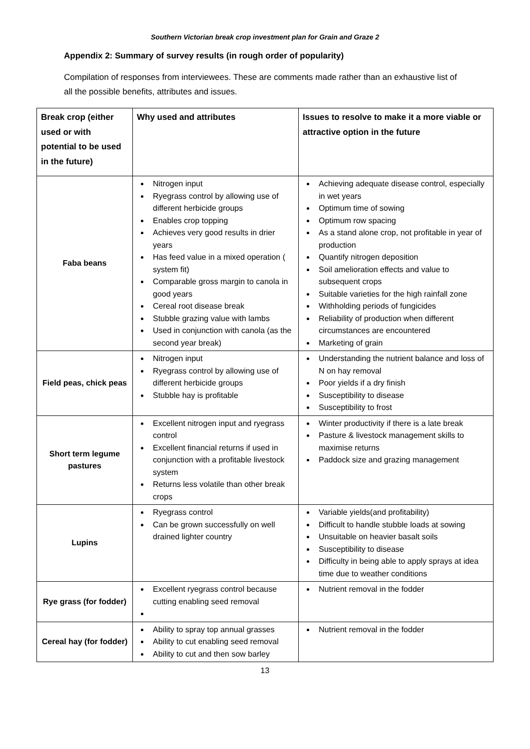Southern Victorian break crop investment plan for Grain and Graze 2
Appendix 2: Summary of survey results (in rough order of popularity)
Compilation of responses from interviewees. These are comments made rather than an exhaustive list of all the possible benefits, attributes and issues.
| Break crop (either used or with potential to be used in the future) | Why used and attributes | Issues to resolve to make it a more viable or attractive option in the future |
| --- | --- | --- |
| Faba beans | Nitrogen input Ryegrass control by allowing use of different herbicide groups Enables crop topping Achieves very good results in drier years Has feed value in a mixed operation ( system fit) Comparable gross margin to canola in good years Cereal root disease break Stubble grazing value with lambs Used in conjunction with canola (as the second year break) | Achieving adequate disease control, especially in wet years Optimum time of sowing Optimum row spacing As a stand alone crop, not profitable in year of production Quantify nitrogen deposition Soil amelioration effects and value to subsequent crops Suitable varieties for the high rainfall zone Withholding periods of fungicides Reliability of production when different circumstances are encountered Marketing of grain |
| Field peas, chick peas | Nitrogen input Ryegrass control by allowing use of different herbicide groups Stubble hay is profitable | Understanding the nutrient balance and loss of N on hay removal Poor yields if a dry finish Susceptibility to disease Susceptibility to frost |
| Short term legume pastures | Excellent nitrogen input and ryegrass control Excellent financial returns if used in conjunction with a profitable livestock system Returns less volatile than other break crops | Winter productivity if there is a late break Pasture & livestock management skills to maximise returns Paddock size and grazing management |
| Lupins | Ryegrass control Can be grown successfully on well drained lighter country | Variable yields(and profitability) Difficult to handle stubble loads at sowing Unsuitable on heavier basalt soils Susceptibility to disease Difficulty in being able to apply sprays at idea time due to weather conditions |
| Rye grass (for fodder) | Excellent ryegrass control because cutting enabling seed removal | Nutrient removal in the fodder |
| Cereal hay (for fodder) | Ability to spray top annual grasses Ability to cut enabling seed removal Ability to cut and then sow barley | Nutrient removal in the fodder |
13